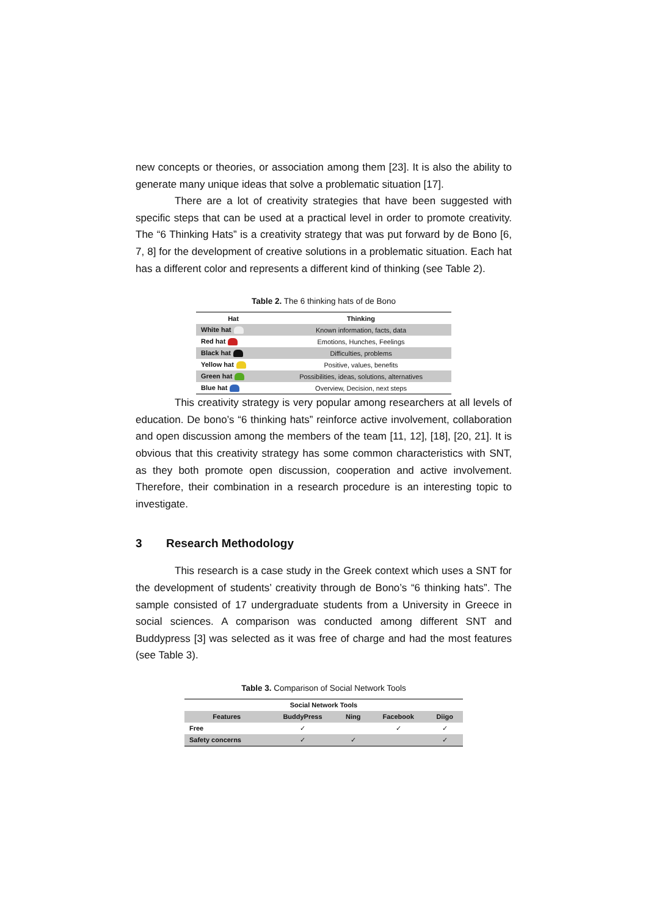new concepts or theories, or association among them [23]. It is also the ability to generate many unique ideas that solve a problematic situation [17].
There are a lot of creativity strategies that have been suggested with specific steps that can be used at a practical level in order to promote creativity. The “6 Thinking Hats” is a creativity strategy that was put forward by de Bono [6, 7, 8] for the development of creative solutions in a problematic situation. Each hat has a different color and represents a different kind of thinking (see Table 2).
Table 2. The 6 thinking hats of de Bono
| Hat | Thinking |
| --- | --- |
| White hat | Known information, facts, data |
| Red hat | Emotions, Hunches, Feelings |
| Black hat | Difficulties, problems |
| Yellow hat | Positive, values, benefits |
| Green hat | Possibilities, ideas, solutions, alternatives |
| Blue hat | Overview, Decision, next steps |
This creativity strategy is very popular among researchers at all levels of education. De bono’s “6 thinking hats” reinforce active involvement, collaboration and open discussion among the members of the team [11, 12], [18], [20, 21]. It is obvious that this creativity strategy has some common characteristics with SNT, as they both promote open discussion, cooperation and active involvement. Therefore, their combination in a research procedure is an interesting topic to investigate.
3 Research Methodology
This research is a case study in the Greek context which uses a SNT for the development of students’ creativity through de Bono’s “6 thinking hats”. The sample consisted of 17 undergraduate students from a University in Greece in social sciences. A comparison was conducted among different SNT and Buddypress [3] was selected as it was free of charge and had the most features (see Table 3).
Table 3. Comparison of Social Network Tools
| Social Network Tools | | | | |
| --- | --- | --- | --- | --- |
| Features | BuddyPress | Ning | Facebook | Diigo |
| Free | ✓ | | ✓ | ✓ |
| Safety concerns | ✓ | ✓ | | ✓ |